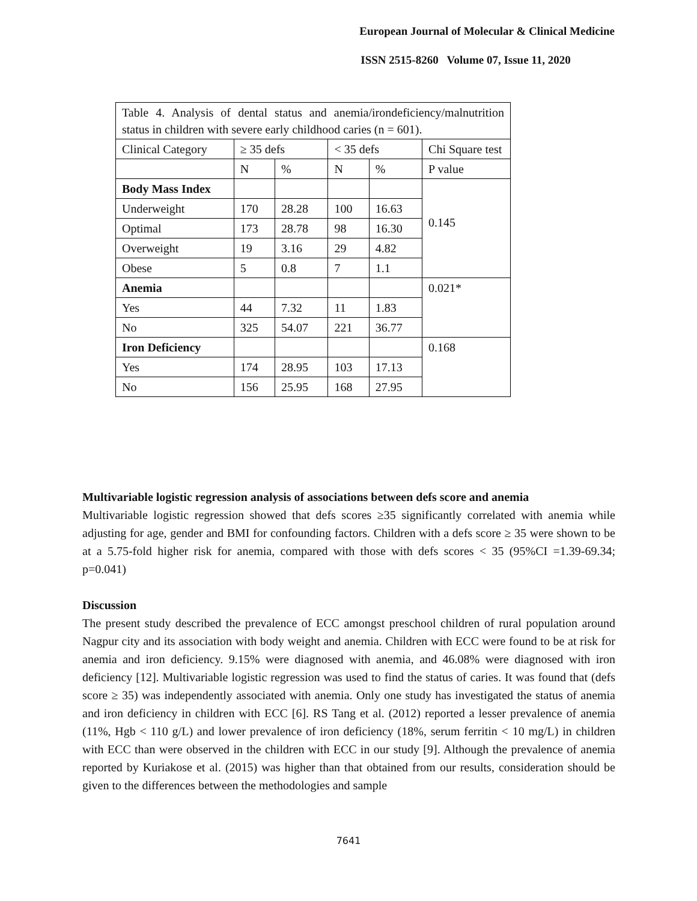European Journal of Molecular & Clinical Medicine
ISSN 2515-8260 Volume 07, Issue 11, 2020
| Table 4. Analysis of dental status and anemia/irondeficiency/malnutrition status in children with severe early childhood caries (n = 601). | | | | | |
| Clinical Category | ≥ 35 defs | | < 35 defs | | Chi Square test |
| | N | % | N | % | P value |
| Body Mass Index | | | | | 0.145 |
| Underweight | 170 | 28.28 | 100 | 16.63 | |
| Optimal | 173 | 28.78 | 98 | 16.30 | |
| Overweight | 19 | 3.16 | 29 | 4.82 | |
| Obese | 5 | 0.8 | 7 | 1.1 | |
| Anemia | | | | | 0.021* |
| Yes | 44 | 7.32 | 11 | 1.83 | |
| No | 325 | 54.07 | 221 | 36.77 | |
| Iron Deficiency | | | | | 0.168 |
| Yes | 174 | 28.95 | 103 | 17.13 | |
| No | 156 | 25.95 | 168 | 27.95 | |
Multivariable logistic regression analysis of associations between defs score and anemia
Multivariable logistic regression showed that defs scores ≥35 significantly correlated with anemia while adjusting for age, gender and BMI for confounding factors. Children with a defs score ≥ 35 were shown to be at a 5.75-fold higher risk for anemia, compared with those with defs scores < 35 (95%CI =1.39-69.34; p=0.041)
Discussion
The present study described the prevalence of ECC amongst preschool children of rural population around Nagpur city and its association with body weight and anemia. Children with ECC were found to be at risk for anemia and iron deficiency. 9.15% were diagnosed with anemia, and 46.08% were diagnosed with iron deficiency [12]. Multivariable logistic regression was used to find the status of caries. It was found that (defs score ≥ 35) was independently associated with anemia. Only one study has investigated the status of anemia and iron deficiency in children with ECC [6]. RS Tang et al. (2012) reported a lesser prevalence of anemia (11%, Hgb < 110 g/L) and lower prevalence of iron deficiency (18%, serum ferritin < 10 mg/L) in children with ECC than were observed in the children with ECC in our study [9]. Although the prevalence of anemia reported by Kuriakose et al. (2015) was higher than that obtained from our results, consideration should be given to the differences between the methodologies and sample
7641